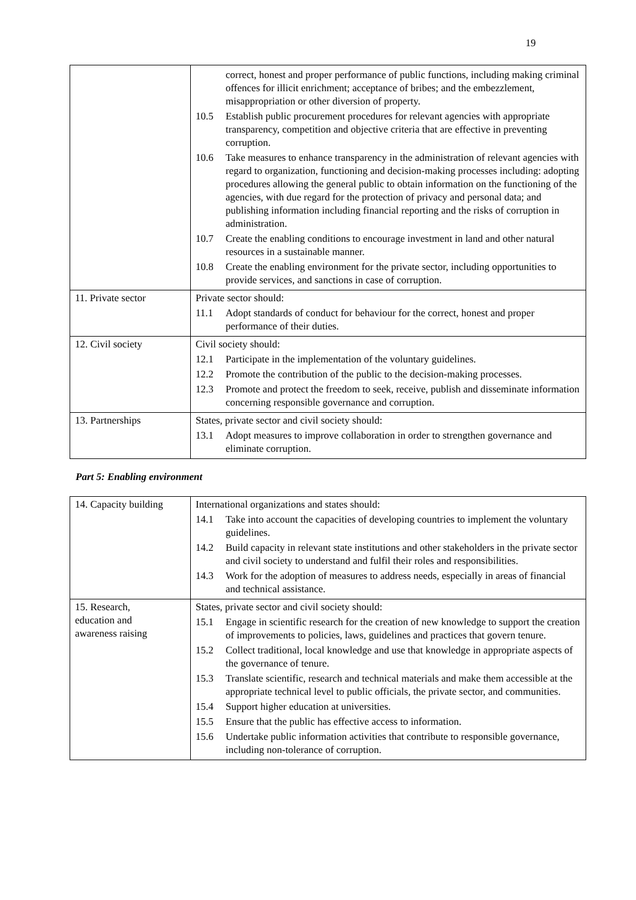19
| | correct, honest and proper performance of public functions, including making criminal offences for illicit enrichment; acceptance of bribes; and the embezzlement, misappropriation or other diversion of property. 10.5 Establish public procurement procedures for relevant agencies with appropriate transparency, competition and objective criteria that are effective in preventing corruption. 10.6 Take measures to enhance transparency in the administration of relevant agencies with regard to organization, functioning and decision-making processes including: adopting procedures allowing the general public to obtain information on the functioning of the agencies, with due regard for the protection of privacy and personal data; and publishing information including financial reporting and the risks of corruption in administration. 10.7 Create the enabling conditions to encourage investment in land and other natural resources in a sustainable manner. 10.8 Create the enabling environment for the private sector, including opportunities to provide services, and sanctions in case of corruption. |
| 11. Private sector | Private sector should: 11.1 Adopt standards of conduct for behaviour for the correct, honest and proper performance of their duties. |
| 12. Civil society | Civil society should: 12.1 Participate in the implementation of the voluntary guidelines. 12.2 Promote the contribution of the public to the decision-making processes. 12.3 Promote and protect the freedom to seek, receive, publish and disseminate information concerning responsible governance and corruption. |
| 13. Partnerships | States, private sector and civil society should: 13.1 Adopt measures to improve collaboration in order to strengthen governance and eliminate corruption. |
Part 5: Enabling environment
| 14. Capacity building | International organizations and states should: 14.1 Take into account the capacities of developing countries to implement the voluntary guidelines. 14.2 Build capacity in relevant state institutions and other stakeholders in the private sector and civil society to understand and fulfil their roles and responsibilities. 14.3 Work for the adoption of measures to address needs, especially in areas of financial and technical assistance. |
| 15. Research, education and awareness raising | States, private sector and civil society should: 15.1 Engage in scientific research for the creation of new knowledge to support the creation of improvements to policies, laws, guidelines and practices that govern tenure. 15.2 Collect traditional, local knowledge and use that knowledge in appropriate aspects of the governance of tenure. 15.3 Translate scientific, research and technical materials and make them accessible at the appropriate technical level to public officials, the private sector, and communities. 15.4 Support higher education at universities. 15.5 Ensure that the public has effective access to information. 15.6 Undertake public information activities that contribute to responsible governance, including non-tolerance of corruption. |